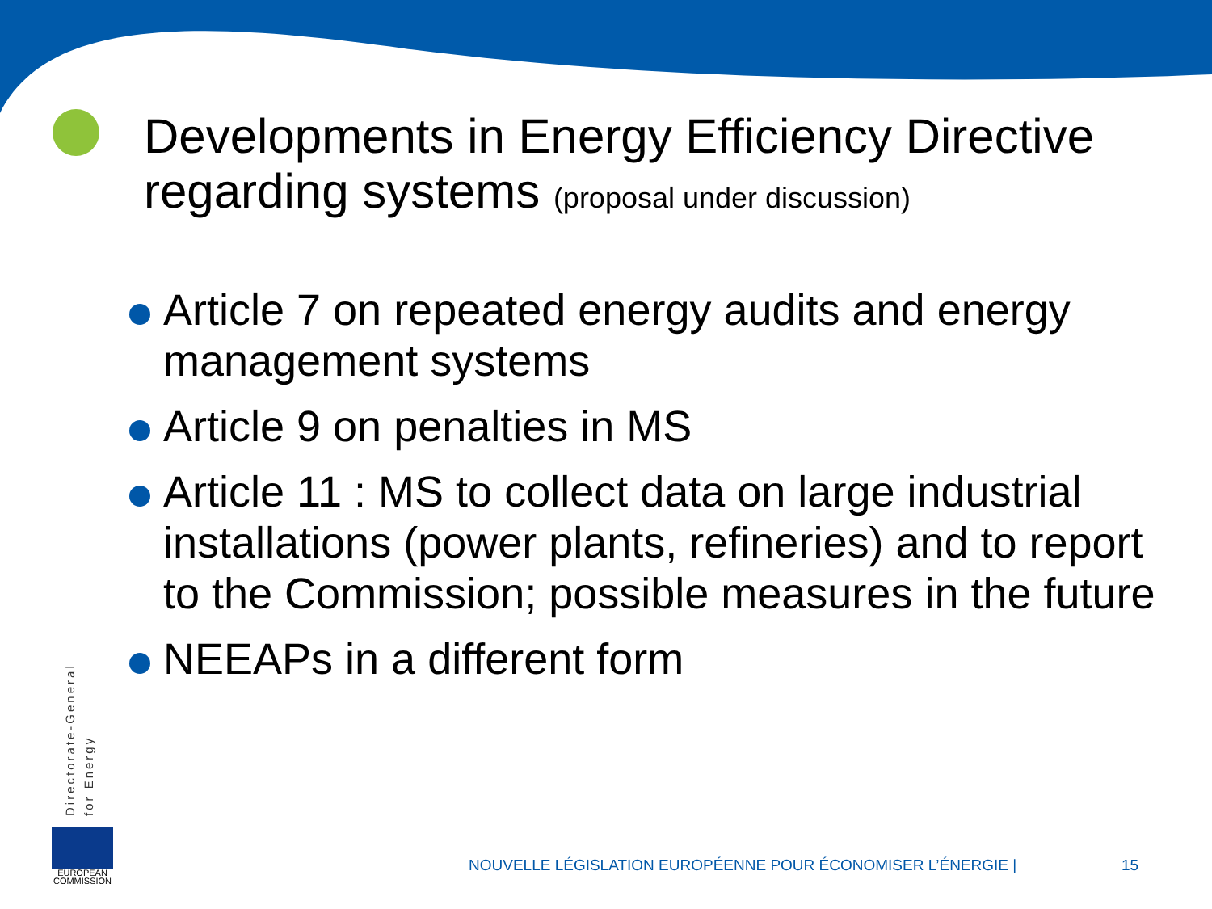Developments in Energy Efficiency Directive
regarding systems (proposal under discussion)
Article 7 on repeated energy audits and energy management systems
Article 9 on penalties in MS
Article 11 : MS to collect data on large industrial installations (power plants, refineries) and to report to the Commission; possible measures in the future
NEEAPs in a different form
Directorate-General
for Energy
EUROPEAN
COMMISSION
NOUVELLE LÉGISLATION EUROPÉENNE POUR ÉCONOMISER L’ÉNERGIE |
15